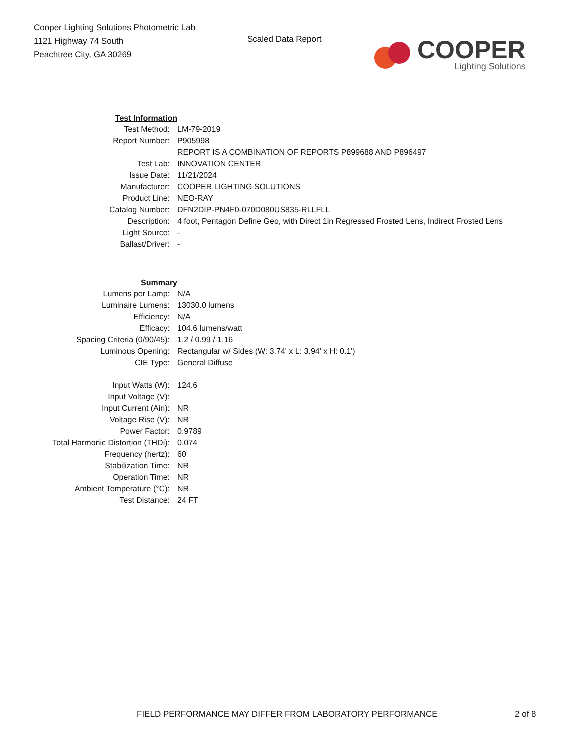Cooper Lighting Solutions Photometric Lab
1121 Highway 74 South
Peachtree City, GA 30269
Scaled Data Report
COOPER
Lighting Solutions
| Test Information | |
| Test Method: | LM-79-2019 |
| Report Number: | P905998 |
| | REPORT IS A COMBINATION OF REPORTS P899688 AND P896497 |
| Test Lab: | INNOVATION CENTER |
| Issue Date: | 11/21/2024 |
| Manufacturer: | COOPER LIGHTING SOLUTIONS |
| Product Line: | NEO-RAY |
| Catalog Number: | DFN2DIP-PN4F0-070D080US835-RLLFLL |
| Description: | 4 foot, Pentagon Define Geo, with Direct 1in Regressed Frosted Lens, Indirect Frosted Lens |
| Light Source: | - |
| Ballast/Driver: | - |
| Summary | |
| Lumens per Lamp: | N/A |
| Luminaire Lumens: | 13030.0 lumens |
| Efficiency: | N/A |
| Efficacy: | 104.6 lumens/watt |
| Spacing Criteria (0/90/45): | 1.2 / 0.99 / 1.16 |
| Luminous Opening: | Rectangular w/ Sides (W: 3.74' x L: 3.94' x H: 0.1') |
| CIE Type: | General Diffuse |
| Input Watts (W): | 124.6 |
| Input Voltage (V): | |
| Input Current (Ain): | NR |
| Voltage Rise (V): | NR |
| Power Factor: | 0.9789 |
| Total Harmonic Distortion (THDi): | 0.074 |
| Frequency (hertz): | 60 |
| Stabilization Time: | NR |
| Operation Time: | NR |
| Ambient Temperature (°C): | NR |
| Test Distance: | 24 FT |
FIELD PERFORMANCE MAY DIFFER FROM LABORATORY PERFORMANCE
2 of 8